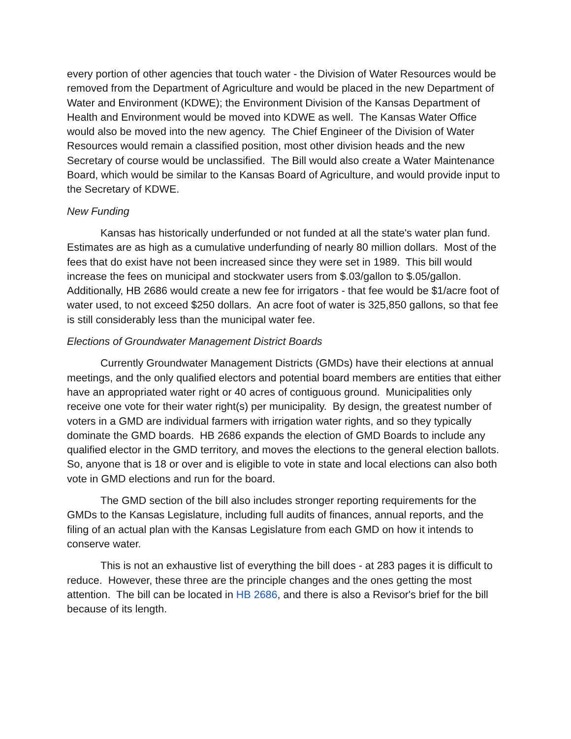every portion of other agencies that touch water - the Division of Water Resources would be removed from the Department of Agriculture and would be placed in the new Department of Water and Environment (KDWE); the Environment Division of the Kansas Department of Health and Environment would be moved into KDWE as well. The Kansas Water Office would also be moved into the new agency. The Chief Engineer of the Division of Water Resources would remain a classified position, most other division heads and the new Secretary of course would be unclassified. The Bill would also create a Water Maintenance Board, which would be similar to the Kansas Board of Agriculture, and would provide input to the Secretary of KDWE.
New Funding
Kansas has historically underfunded or not funded at all the state's water plan fund. Estimates are as high as a cumulative underfunding of nearly 80 million dollars. Most of the fees that do exist have not been increased since they were set in 1989. This bill would increase the fees on municipal and stockwater users from $.03/gallon to $.05/gallon. Additionally, HB 2686 would create a new fee for irrigators - that fee would be $1/acre foot of water used, to not exceed $250 dollars. An acre foot of water is 325,850 gallons, so that fee is still considerably less than the municipal water fee.
Elections of Groundwater Management District Boards
Currently Groundwater Management Districts (GMDs) have their elections at annual meetings, and the only qualified electors and potential board members are entities that either have an appropriated water right or 40 acres of contiguous ground. Municipalities only receive one vote for their water right(s) per municipality. By design, the greatest number of voters in a GMD are individual farmers with irrigation water rights, and so they typically dominate the GMD boards. HB 2686 expands the election of GMD Boards to include any qualified elector in the GMD territory, and moves the elections to the general election ballots. So, anyone that is 18 or over and is eligible to vote in state and local elections can also both vote in GMD elections and run for the board.
The GMD section of the bill also includes stronger reporting requirements for the GMDs to the Kansas Legislature, including full audits of finances, annual reports, and the filing of an actual plan with the Kansas Legislature from each GMD on how it intends to conserve water.
This is not an exhaustive list of everything the bill does - at 283 pages it is difficult to reduce. However, these three are the principle changes and the ones getting the most attention. The bill can be located in HB 2686, and there is also a Revisor's brief for the bill because of its length.